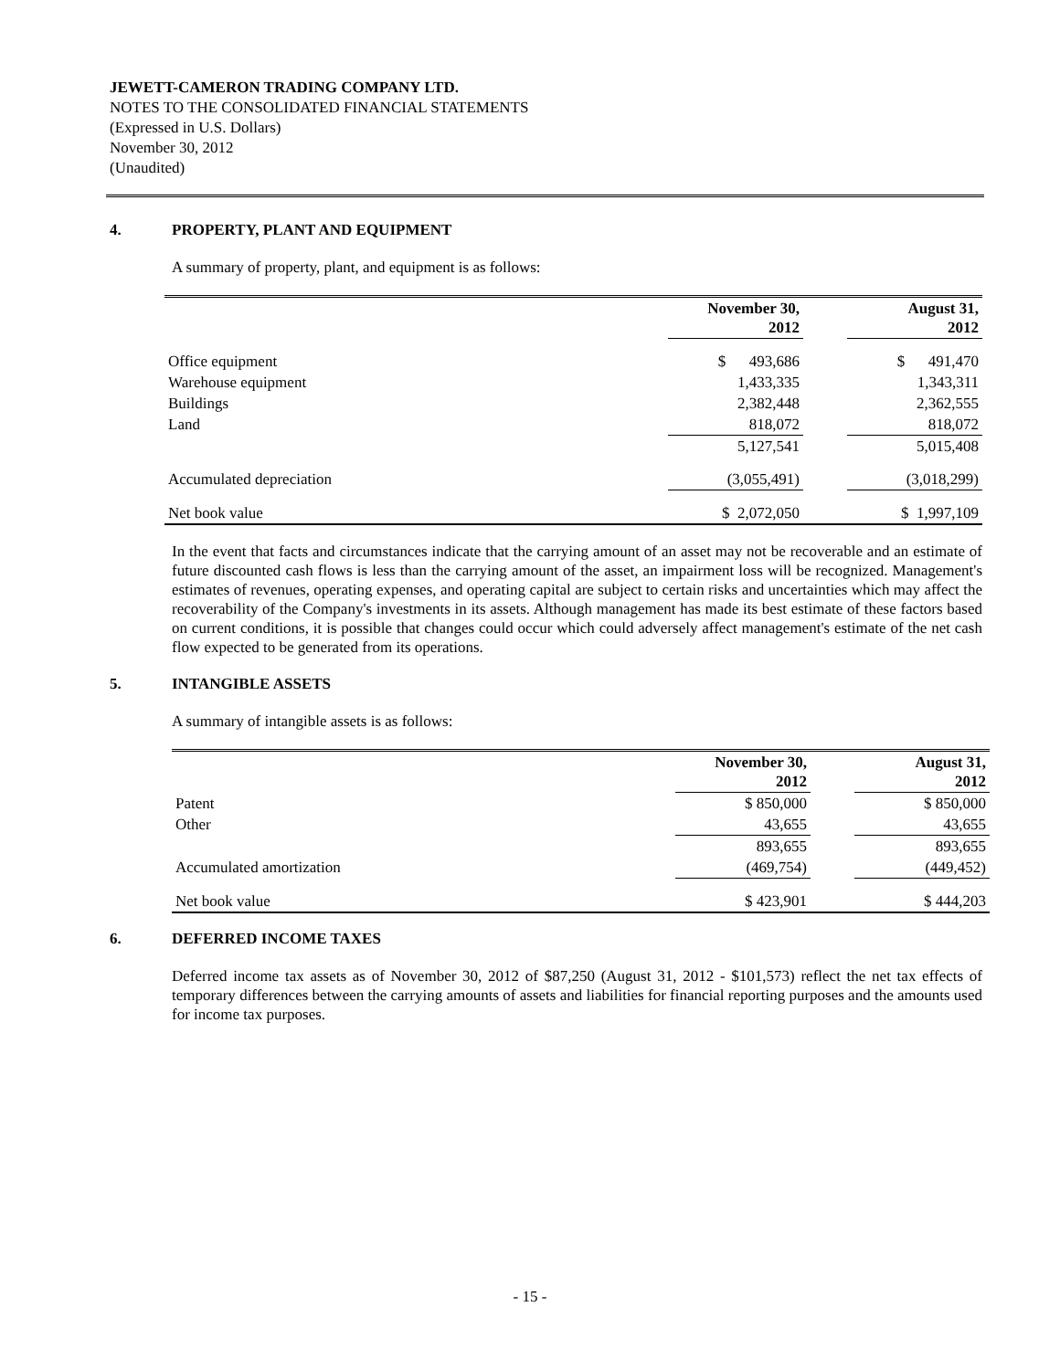JEWETT-CAMERON TRADING COMPANY LTD.
NOTES TO THE CONSOLIDATED FINANCIAL STATEMENTS
(Expressed in U.S. Dollars)
November 30, 2012
(Unaudited)
4. PROPERTY, PLANT AND EQUIPMENT
A summary of property, plant, and equipment is as follows:
| | November 30, 2012 | | August 31, 2012 |
| Office equipment | $ 493,686 | | $ 491,470 |
| Warehouse equipment | 1,433,335 | | 1,343,311 |
| Buildings | 2,382,448 | | 2,362,555 |
| Land | 818,072 | | 818,072 |
| | 5,127,541 | | 5,015,408 |
| Accumulated depreciation | (3,055,491) | | (3,018,299) |
| Net book value | $ 2,072,050 | | $ 1,997,109 |
In the event that facts and circumstances indicate that the carrying amount of an asset may not be recoverable and an estimate of future discounted cash flows is less than the carrying amount of the asset, an impairment loss will be recognized. Management's estimates of revenues, operating expenses, and operating capital are subject to certain risks and uncertainties which may affect the recoverability of the Company's investments in its assets. Although management has made its best estimate of these factors based on current conditions, it is possible that changes could occur which could adversely affect management's estimate of the net cash flow expected to be generated from its operations.
5. INTANGIBLE ASSETS
A summary of intangible assets is as follows:
| | November 30, 2012 | | August 31, 2012 |
| Patent | $ 850,000 | | $ 850,000 |
| Other | 43,655 | | 43,655 |
| | 893,655 | | 893,655 |
| Accumulated amortization | (469,754) | | (449,452) |
| Net book value | $ 423,901 | | $ 444,203 |
6. DEFERRED INCOME TAXES
Deferred income tax assets as of November 30, 2012 of $87,250 (August 31, 2012 - $101,573) reflect the net tax effects of temporary differences between the carrying amounts of assets and liabilities for financial reporting purposes and the amounts used for income tax purposes.
- 15 -